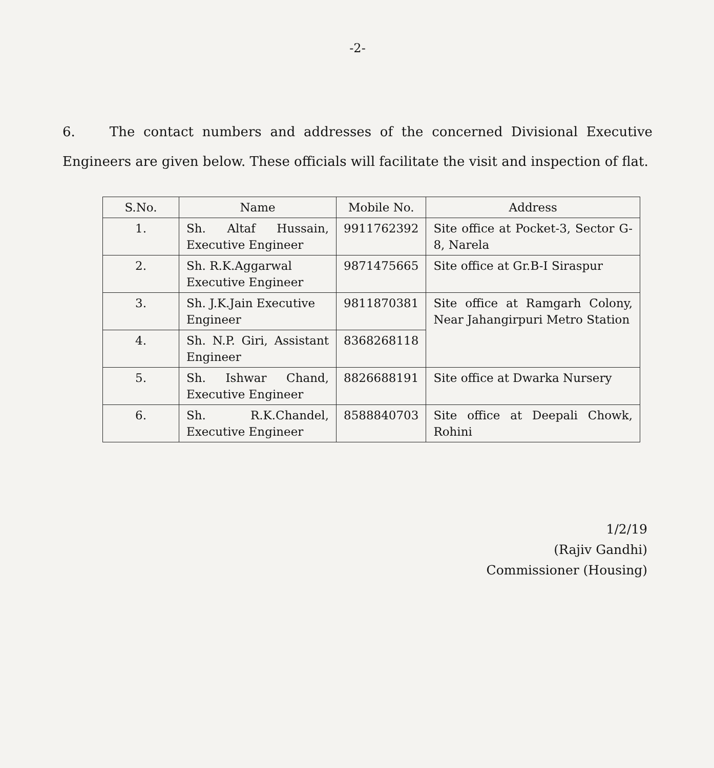-2-
6. The contact numbers and addresses of the concerned Divisional Executive Engineers are given below. These officials will facilitate the visit and inspection of flat.
| S.No. | Name | Mobile No. | Address |
| --- | --- | --- | --- |
| 1. | Sh. Altaf Hussain, Executive Engineer | 9911762392 | Site office at Pocket-3, Sector G-8, Narela |
| 2. | Sh. R.K.Aggarwal Executive Engineer | 9871475665 | Site office at Gr.B-I Siraspur |
| 3. | Sh. J.K.Jain Executive Engineer | 9811870381 | Site office at Ramgarh Colony, Near Jahangirpuri Metro Station |
| 4. | Sh. N.P. Giri, Assistant Engineer | 8368268118 | |
| 5. | Sh. Ishwar Chand, Executive Engineer | 8826688191 | Site office at Dwarka Nursery |
| 6. | Sh. R.K.Chandel, Executive Engineer | 8588840703 | Site office at Deepali Chowk, Rohini |
1/2/19
(Rajiv Gandhi)
Commissioner (Housing)